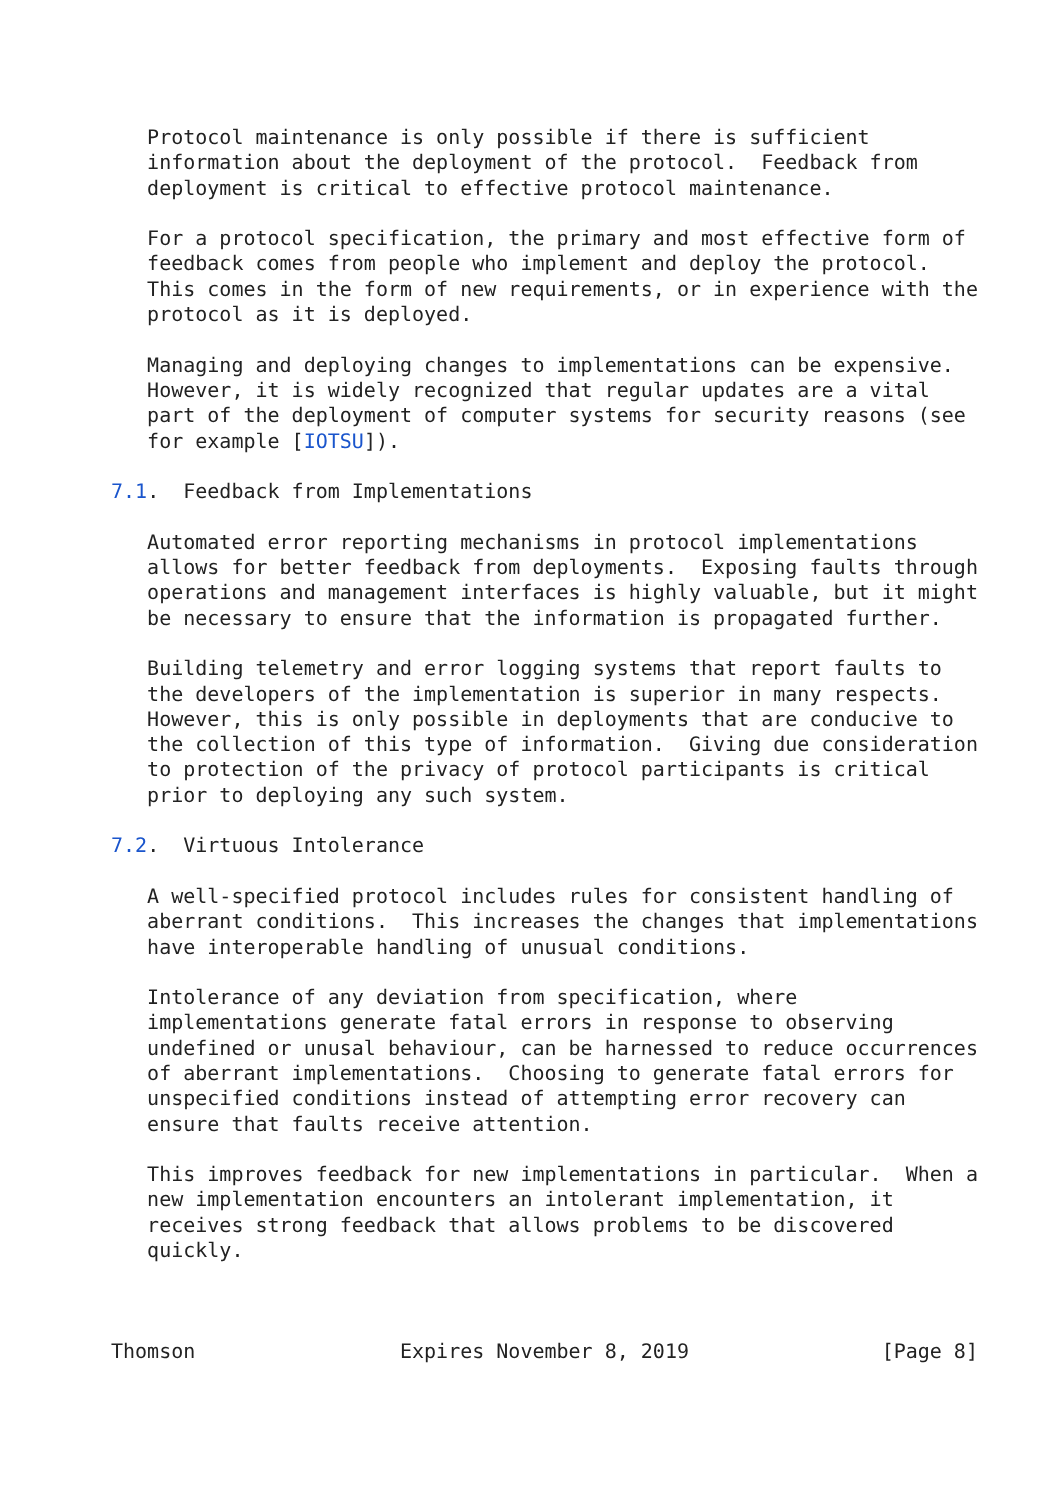Protocol maintenance is only possible if there is sufficient
   information about the deployment of the protocol.  Feedback from
   deployment is critical to effective protocol maintenance.

   For a protocol specification, the primary and most effective form of
   feedback comes from people who implement and deploy the protocol.
   This comes in the form of new requirements, or in experience with the
   protocol as it is deployed.

   Managing and deploying changes to implementations can be expensive.
   However, it is widely recognized that regular updates are a vital
   part of the deployment of computer systems for security reasons (see
   for example [IOTSU]).

7.1.  Feedback from Implementations

   Automated error reporting mechanisms in protocol implementations
   allows for better feedback from deployments.  Exposing faults through
   operations and management interfaces is highly valuable, but it might
   be necessary to ensure that the information is propagated further.

   Building telemetry and error logging systems that report faults to
   the developers of the implementation is superior in many respects.
   However, this is only possible in deployments that are conducive to
   the collection of this type of information.  Giving due consideration
   to protection of the privacy of protocol participants is critical
   prior to deploying any such system.

7.2.  Virtuous Intolerance

   A well-specified protocol includes rules for consistent handling of
   aberrant conditions.  This increases the changes that implementations
   have interoperable handling of unusual conditions.

   Intolerance of any deviation from specification, where
   implementations generate fatal errors in response to observing
   undefined or unusal behaviour, can be harnessed to reduce occurrences
   of aberrant implementations.  Choosing to generate fatal errors for
   unspecified conditions instead of attempting error recovery can
   ensure that faults receive attention.

   This improves feedback for new implementations in particular.  When a
   new implementation encounters an intolerant implementation, it
   receives strong feedback that allows problems to be discovered
   quickly.



Thomson                 Expires November 8, 2019                [Page 8]